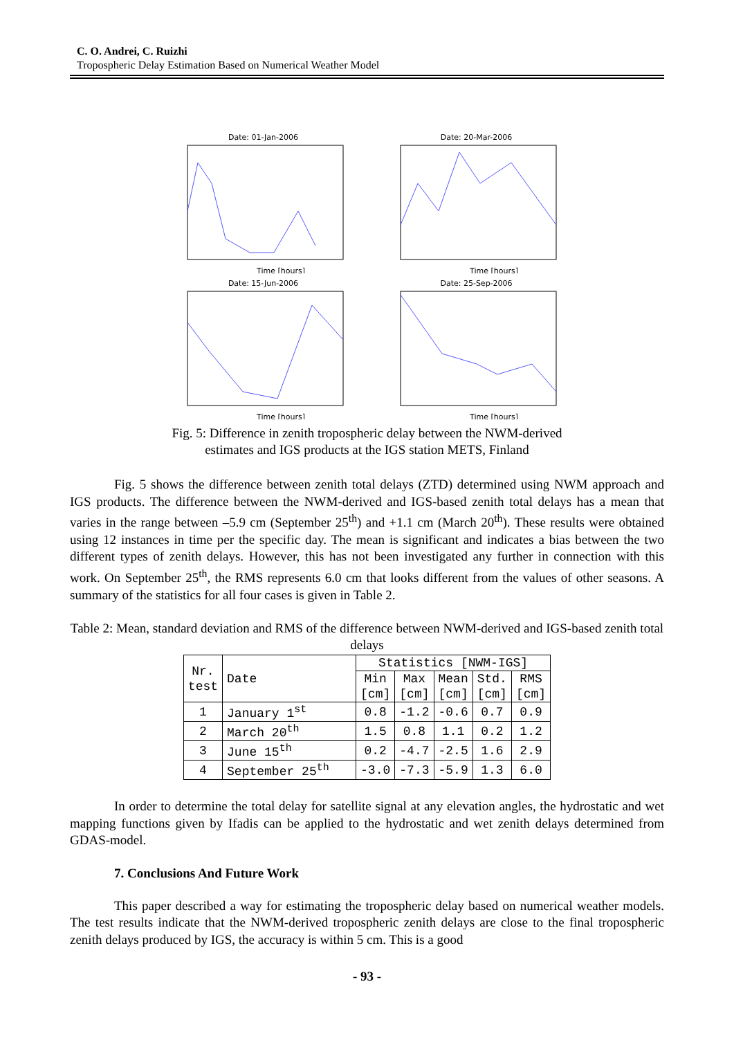C. O. Andrei, C. Ruizhi
Tropospheric Delay Estimation Based on Numerical Weather Model
Date: 01-Jan-2006
Time [hours]
Date: 20-Mar-2006
Time [hours]
Date: 15-Jun-2006
Time [hours]
Date: 25-Sep-2006
Time [hours]
Fig. 5: Difference in zenith tropospheric delay between the NWM-derived
estimates and IGS products at the IGS station METS, Finland
Fig. 5 shows the difference between zenith total delays (ZTD) determined using NWM approach and IGS products. The difference between the NWM-derived and IGS-based zenith total delays has a mean that varies in the range between –5.9 cm (September 25<sup>th</sup>) and +1.1 cm (March 20<sup>th</sup>). These results were obtained using 12 instances in time per the specific day. The mean is significant and indicates a bias between the two different types of zenith delays. However, this has not been investigated any further in connection with this work. On September 25<sup>th</sup>, the RMS represents 6.0 cm that looks different from the values of other seasons. A summary of the statistics for all four cases is given in Table 2.
Table 2: Mean, standard deviation and RMS of the difference between NWM-derived and IGS-based zenith total delays
| Nr. test | Date | Statistics [NWM-IGS] | | | | |
| --- | --- | --- | --- | --- | --- | --- |
| | | Min [cm] | Max [cm] | Mean [cm] | Std. [cm] | RMS [cm] |
| 1 | January 1<sup>st</sup> | 0.8 | -1.2 | -0.6 | 0.7 | 0.9 |
| 2 | March 20<sup>th</sup> | 1.5 | 0.8 | 1.1 | 0.2 | 1.2 |
| 3 | June 15<sup>th</sup> | 0.2 | -4.7 | -2.5 | 1.6 | 2.9 |
| 4 | September 25<sup>th</sup> | -3.0 | -7.3 | -5.9 | 1.3 | 6.0 |
In order to determine the total delay for satellite signal at any elevation angles, the hydrostatic and wet mapping functions given by Ifadis can be applied to the hydrostatic and wet zenith delays determined from GDAS-model.
7. Conclusions And Future Work
This paper described a way for estimating the tropospheric delay based on numerical weather models. The test results indicate that the NWM-derived tropospheric zenith delays are close to the final tropospheric zenith delays produced by IGS, the accuracy is within 5 cm. This is a good
- 93 -